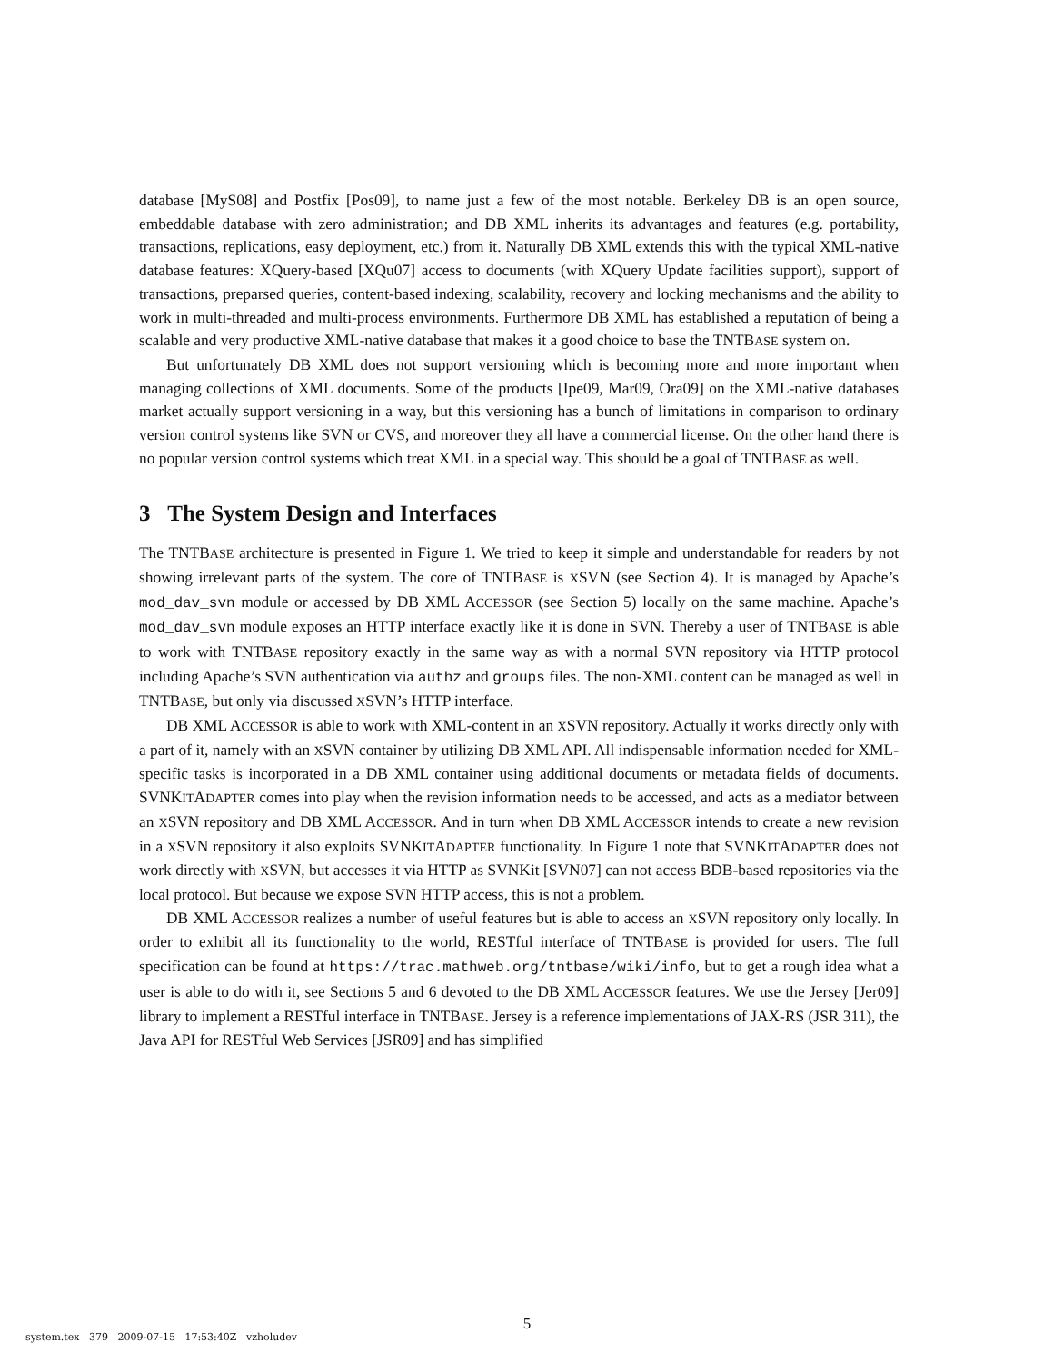database [MyS08] and Postfix [Pos09], to name just a few of the most notable. Berkeley DB is an open source, embeddable database with zero administration; and DB XML inherits its advantages and features (e.g. portability, transactions, replications, easy deployment, etc.) from it. Naturally DB XML extends this with the typical XML-native database features: XQuery-based [XQu07] access to documents (with XQuery Update facilities support), support of transactions, preparsed queries, content-based indexing, scalability, recovery and locking mechanisms and the ability to work in multi-threaded and multi-process environments. Furthermore DB XML has established a reputation of being a scalable and very productive XML-native database that makes it a good choice to base the TNTBASE system on.
But unfortunately DB XML does not support versioning which is becoming more and more important when managing collections of XML documents. Some of the products [Ipe09, Mar09, Ora09] on the XML-native databases market actually support versioning in a way, but this versioning has a bunch of limitations in comparison to ordinary version control systems like SVN or CVS, and moreover they all have a commercial license. On the other hand there is no popular version control systems which treat XML in a special way. This should be a goal of TNTBASE as well.
3 The System Design and Interfaces
The TNTBASE architecture is presented in Figure 1. We tried to keep it simple and understandable for readers by not showing irrelevant parts of the system. The core of TNTBASE is XSVN (see Section 4). It is managed by Apache’s mod_dav_svn module or accessed by DB XML ACCESSOR (see Section 5) locally on the same machine. Apache’s mod_dav_svn module exposes an HTTP interface exactly like it is done in SVN. Thereby a user of TNTBASE is able to work with TNTBASE repository exactly in the same way as with a normal SVN repository via HTTP protocol including Apache’s SVN authentication via authz and groups files. The non-XML content can be managed as well in TNTBASE, but only via discussed XSVN’s HTTP interface.
DB XML ACCESSOR is able to work with XML-content in an XSVN repository. Actually it works directly only with a part of it, namely with an XSVN container by utilizing DB XML API. All indispensable information needed for XML-specific tasks is incorporated in a DB XML container using additional documents or metadata fields of documents. SVNKITADAPTER comes into play when the revision information needs to be accessed, and acts as a mediator between an XSVN repository and DB XML ACCESSOR. And in turn when DB XML ACCESSOR intends to create a new revision in a XSVN repository it also exploits SVNKITADAPTER functionality. In Figure 1 note that SVNKITADAPTER does not work directly with XSVN, but accesses it via HTTP as SVNKit [SVN07] can not access BDB-based repositories via the local protocol. But because we expose SVN HTTP access, this is not a problem.
DB XML ACCESSOR realizes a number of useful features but is able to access an XSVN repository only locally. In order to exhibit all its functionality to the world, RESTful interface of TNTBASE is provided for users. The full specification can be found at https://trac.mathweb.org/tntbase/wiki/info, but to get a rough idea what a user is able to do with it, see Sections 5 and 6 devoted to the DB XML ACCESSOR features. We use the Jersey [Jer09] library to implement a RESTful interface in TNTBASE. Jersey is a reference implementations of JAX-RS (JSR 311), the Java API for RESTful Web Services [JSR09] and has simplified
system.tex 379 2009-07-15 17:53:40Z vzholudev
5